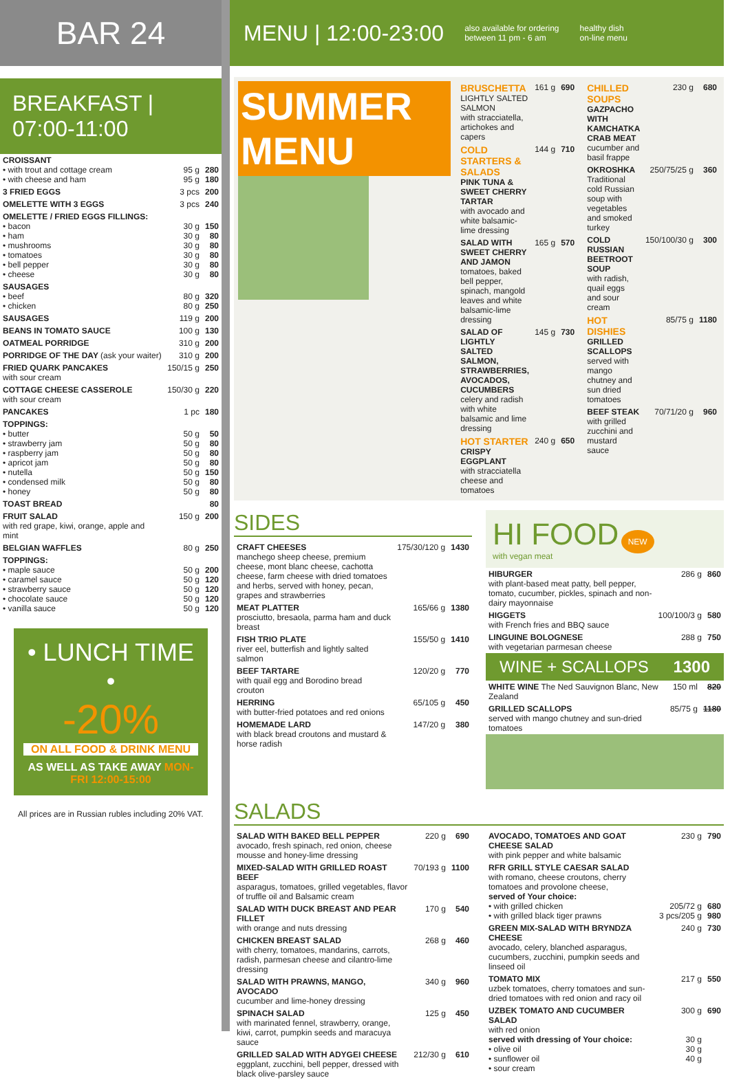BAR 24
BREAKFAST | 07:00-11:00
| CROISSANT • with trout and cottage cream • with cheese and ham | 95 g 95 g | 280 180 |
| 3 FRIED EGGS | 3 pcs | 200 |
| OMELETTE WITH 3 EGGS | 3 pcs | 240 |
| OMELETTE / FRIED EGGS FILLINGS: • bacon • ham • mushrooms • tomatoes • bell pepper • cheese | 30 g 30 g 30 g 30 g 30 g 30 g | 150 80 80 80 80 80 |
| SAUSAGES • beef • chicken | 80 g 80 g | 320 250 |
| SAUSAGES | 119 g | 200 |
| BEANS IN TOMATO SAUCE | 100 g | 130 |
| OATMEAL PORRIDGE | 310 g | 200 |
| PORRIDGE OF THE DAY (ask your waiter) | 310 g | 200 |
| FRIED QUARK PANCAKES with sour cream | 150/15 g | 250 |
| COTTAGE CHEESE CASSEROLE with sour cream | 150/30 g | 220 |
| PANCAKES | 1 pc | 180 |
| TOPPINGS: • butter • strawberry jam • raspberry jam • apricot jam • nutella • condensed milk • honey | 50 g 50 g 50 g 50 g 50 g 50 g 50 g | 50 80 80 80 150 80 80 |
| TOAST BREAD | | 80 |
| FRUIT SALAD with red grape, kiwi, orange, apple and mint | 150 g | 200 |
| BELGIAN WAFFLES | 80 g | 250 |
| TOPPINGS: • maple sauce • caramel sauce • strawberry sauce • chocolate sauce • vanilla sauce | 50 g 50 g 50 g 50 g 50 g | 200 120 120 120 120 |
• LUNCH TIME •
-20%
ON ALL FOOD & DRINK MENU
AS WELL AS TAKE AWAY MON-FRI 12:00-15:00
All prices are in Russian rubles including 20% VAT.
MENU | 12:00-23:00
also available for ordering
between 11 pm - 6 am healthy dish
on-line menu
SUMMER MENU
| BRUSCHETTA LIGHTLY SALTED SALMON with stracciatella, artichokes and capers | 161 g | 690 |
| COLD STARTERS & SALADS PINK TUNA & SWEET CHERRY TARTAR with avocado and white balsamic-lime dressing | 144 g | 710 |
| SALAD WITH SWEET CHERRY AND JAMON tomatoes, baked bell pepper, spinach, mangold leaves and white balsamic-lime dressing | 165 g | 570 |
| SALAD OF LIGHTLY SALTED SALMON, STRAWBERRIES, AVOCADOS, CUCUMBERS celery and radish with white balsamic and lime dressing | 145 g | 730 |
| HOT STARTER CRISPY EGGPLANT with stracciatella cheese and tomatoes | 240 g | 650 |
| CHILLED SOUPS GAZPACHO WITH KAMCHATKA CRAB MEAT cucumber and basil frappe | 230 g | 680 |
| OKROSHKA Traditional cold Russian soup with vegetables and smoked turkey | 250/75/25 g | 360 |
| COLD RUSSIAN BEETROOT SOUP with radish, quail eggs and sour cream | 150/100/30 g | 300 |
| HOT DISHIES GRILLED SCALLOPS served with mango chutney and sun dried tomatoes | 85/75 g | 1180 |
| BEEF STEAK with grilled zucchini and mustard sauce | 70/71/20 g | 960 |
SIDES
| CRAFT CHEESES manchego sheep cheese, premium cheese, mont blanc cheese, cachotta cheese, farm cheese with dried tomatoes and herbs, served with honey, pecan, grapes and strawberries | 175/30/120 g | 1430 |
| MEAT PLATTER prosciutto, bresaola, parma ham and duck breast | 165/66 g | 1380 |
| FISH TRIO PLATE river eel, butterfish and lightly salted salmon | 155/50 g | 1410 |
| BEEF TARTARE with quail egg and Borodino bread crouton | 120/20 g | 770 |
| HERRING with butter-fried potatoes and red onions | 65/105 g | 450 |
| HOMEMADE LARD with black bread croutons and mustard & horse radish | 147/20 g | 380 |
HI FOOD NEW
with vegan meat
| HIBURGER with plant-based meat patty, bell pepper, tomato, cucumber, pickles, spinach and non-dairy mayonnaise | 286 g | 860 |
| HIGGETS with French fries and BBQ sauce | 100/100/3 g | 580 |
| LINGUINE BOLOGNESE with vegetarian parmesan cheese | 288 g | 750 |
WINE + SCALLOPS 1300
| WHITE WINE The Ned Sauvignon Blanc, New Zealand | 150 ml | 820 |
| GRILLED SCALLOPS served with mango chutney and sun-dried tomatoes | 85/75 g | 1180 |
SALADS
| SALAD WITH BAKED BELL PEPPER avocado, fresh spinach, red onion, cheese mousse and honey-lime dressing | 220 g | 690 |
| MIXED-SALAD WITH GRILLED ROAST BEEF asparagus, tomatoes, grilled vegetables, flavor of truffle oil and Balsamic cream | 70/193 g | 1100 |
| SALAD WITH DUCK BREAST AND PEAR FILLET with orange and nuts dressing | 170 g | 540 |
| CHICKEN BREAST SALAD with cherry, tomatoes, mandarins, carrots, radish, parmesan cheese and cilantro-lime dressing | 268 g | 460 |
| SALAD WITH PRAWNS, MANGO, AVOCADO cucumber and lime-honey dressing | 340 g | 960 |
| SPINACH SALAD with marinated fennel, strawberry, orange, kiwi, carrot, pumpkin seeds and maracuya sauce | 125 g | 450 |
| GRILLED SALAD WITH ADYGEI CHEESE eggplant, zucchini, bell pepper, dressed with black olive-parsley sauce | 212/30 g | 610 |
| AVOCADO, TOMATOES AND GOAT CHEESE SALAD with pink pepper and white balsamic | 230 g | 790 |
| RFR GRILL STYLE CAESAR SALAD with romano, cheese croutons, cherry tomatoes and provolone cheese, served of Your choice: • with grilled chicken • with grilled black tiger prawns | 205/72 g 3 pcs/205 g | 680 980 |
| GREEN MIX-SALAD WITH BRYNDZA CHEESE avocado, celery, blanched asparagus, cucumbers, zucchini, pumpkin seeds and linseed oil | 240 g | 730 |
| TOMATO MIX uzbek tomatoes, cherry tomatoes and sun-dried tomatoes with red onion and racy oil | 217 g | 550 |
| UZBEK TOMATO AND CUCUMBER SALAD with red onion served with dressing of Your choice: • olive oil • sunflower oil • sour cream | 300 g 30 g 30 g 40 g | 690 |